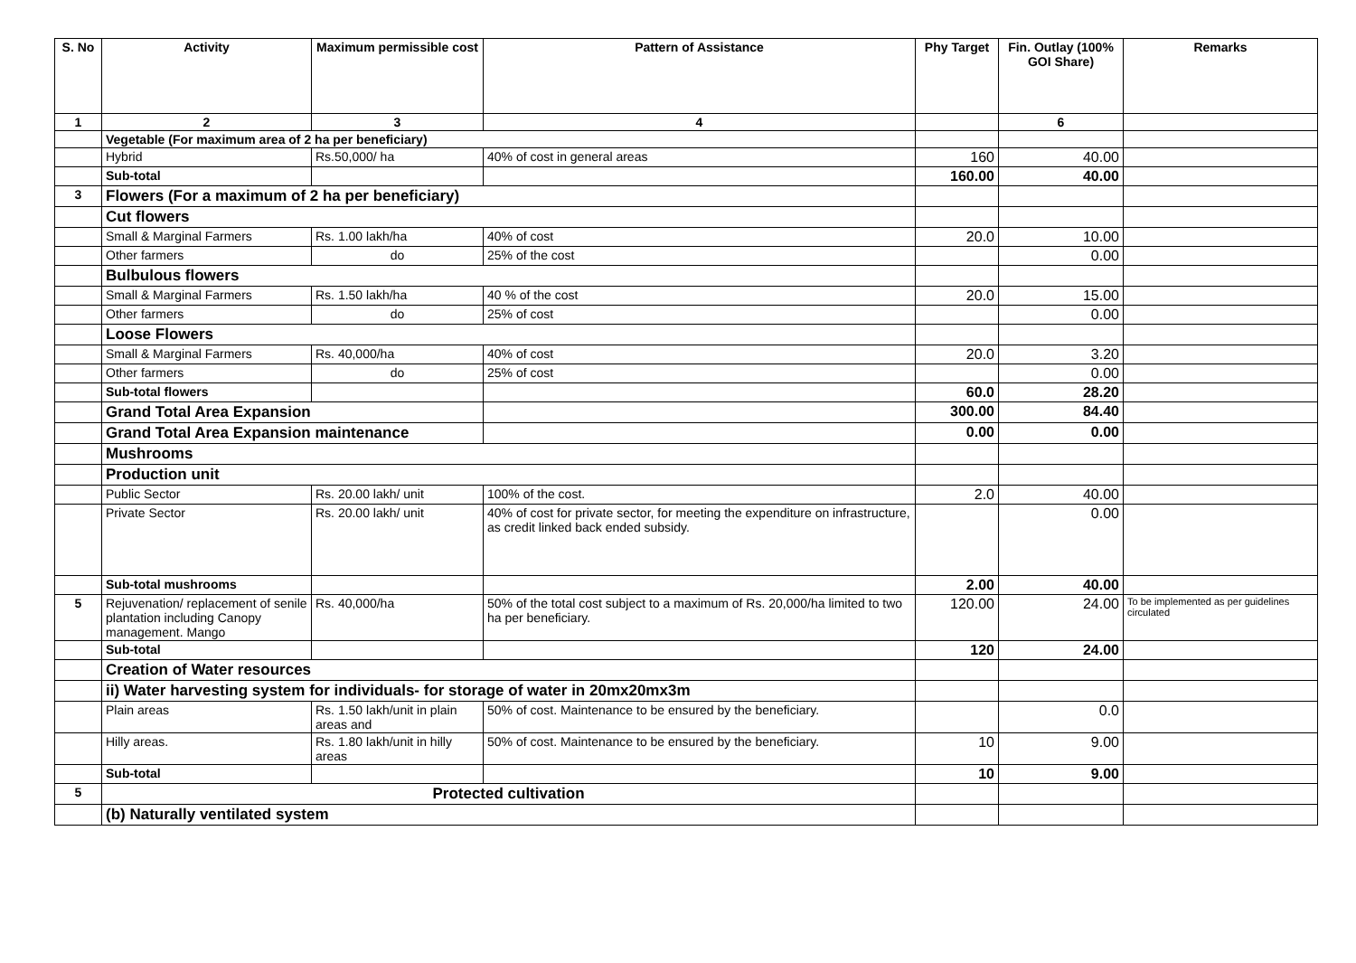| S. No | Activity | Maximum permissible cost | Pattern of Assistance | Phy Target | Fin. Outlay (100% GOI Share) | Remarks |
| --- | --- | --- | --- | --- | --- | --- |
| 1 | 2 | 3 | 4 | | 6 | |
| | Vegetable (For maximum area of 2 ha per beneficiary) | | | | | |
| | Hybrid | Rs.50,000/ ha | 40% of cost in general areas | 160 | 40.00 | |
| | Sub-total | | | 160.00 | 40.00 | |
| 3 | Flowers (For a maximum of 2 ha per beneficiary) | | | | | |
| | Cut flowers | | | | | |
| | Small & Marginal Farmers | Rs. 1.00 lakh/ha | 40% of cost | 20.0 | 10.00 | |
| | Other farmers | do | 25% of the cost | | 0.00 | |
| | Bulbulous flowers | | | | | |
| | Small & Marginal Farmers | Rs. 1.50 lakh/ha | 40 % of the cost | 20.0 | 15.00 | |
| | Other farmers | do | 25% of cost | | 0.00 | |
| | Loose Flowers | | | | | |
| | Small & Marginal Farmers | Rs. 40,000/ha | 40% of cost | 20.0 | 3.20 | |
| | Other farmers | do | 25% of cost | | 0.00 | |
| | Sub-total flowers | | | 60.0 | 28.20 | |
| | Grand Total Area Expansion | | | 300.00 | 84.40 | |
| | Grand Total Area Expansion maintenance | | | 0.00 | 0.00 | |
| | Mushrooms | | | | | |
| | Production unit | | | | | |
| | Public Sector | Rs. 20.00 lakh/ unit | 100% of the cost. | 2.0 | 40.00 | |
| | Private Sector | Rs. 20.00 lakh/ unit | 40% of cost for private sector, for meeting the expenditure on infrastructure, as credit linked back ended subsidy. | | 0.00 | |
| | Sub-total mushrooms | | | 2.00 | 40.00 | |
| 5 | Rejuvenation/ replacement of senile plantation including Canopy management. Mango | Rs. 40,000/ha | 50% of the total cost subject to a maximum of Rs. 20,000/ha limited to two ha per beneficiary. | 120.00 | 24.00 | To be implemented as per guidelines circulated |
| | Sub-total | | | 120 | 24.00 | |
| | Creation of Water resources | | | | | |
| | ii) Water harvesting system for individuals- for storage of water in 20mx20mx3m | | | | | |
| | Plain areas | Rs. 1.50 lakh/unit in plain areas and | 50% of cost. Maintenance to be ensured by the beneficiary. | | 0.0 | |
| | Hilly areas. | Rs. 1.80 lakh/unit in hilly areas | 50% of cost. Maintenance to be ensured by the beneficiary. | 10 | 9.00 | |
| | Sub-total | | | 10 | 9.00 | |
| 5 | Protected cultivation | | | | | |
| | (b) Naturally ventilated system | | | | | |